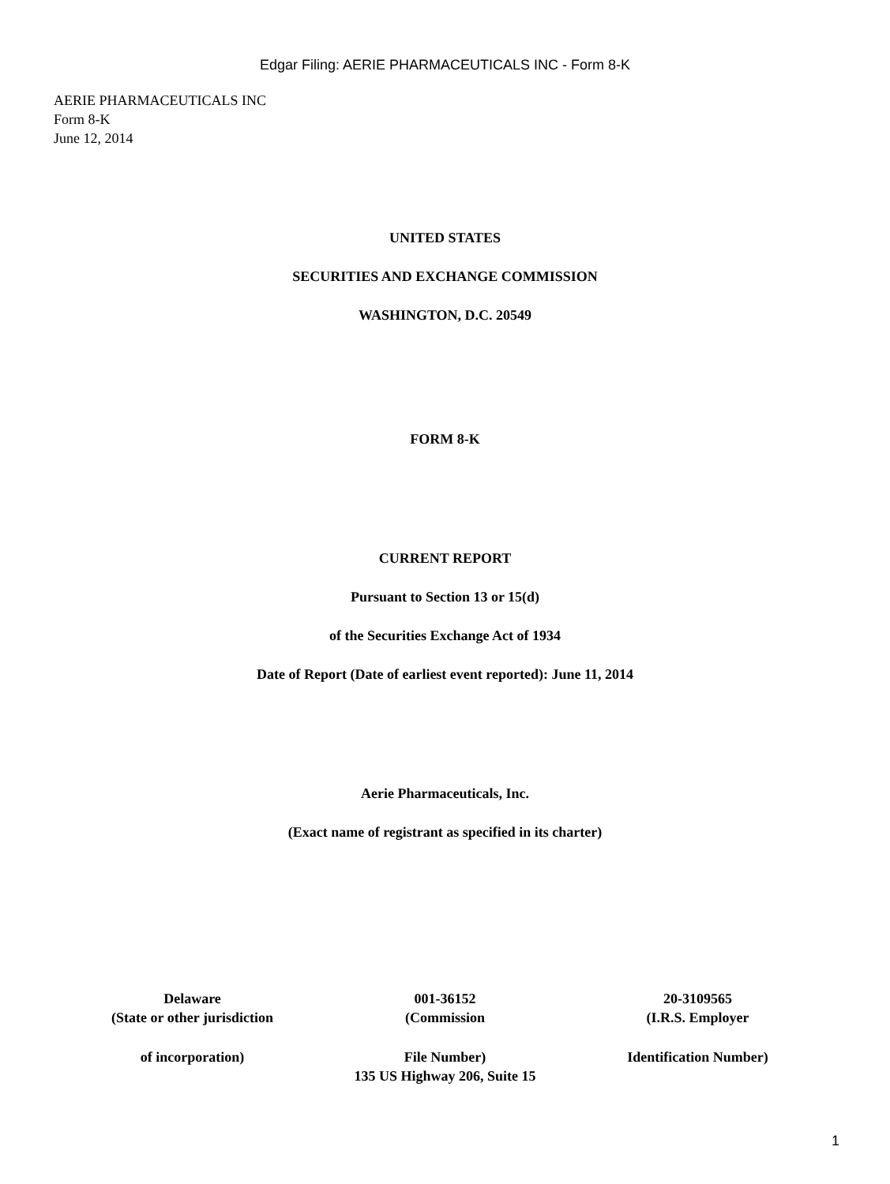Edgar Filing: AERIE PHARMACEUTICALS INC - Form 8-K
AERIE PHARMACEUTICALS INC
Form 8-K
June 12, 2014
UNITED STATES
SECURITIES AND EXCHANGE COMMISSION
WASHINGTON, D.C. 20549
FORM 8-K
CURRENT REPORT
Pursuant to Section 13 or 15(d)
of the Securities Exchange Act of 1934
Date of Report (Date of earliest event reported): June 11, 2014
Aerie Pharmaceuticals, Inc.
(Exact name of registrant as specified in its charter)
| Delaware | 001-36152 | 20-3109565 |
| (State or other jurisdiction | (Commission | (I.R.S. Employer |
| of incorporation) | File Number) | Identification Number) |
| 135 US Highway 206, Suite 15 | | |
1